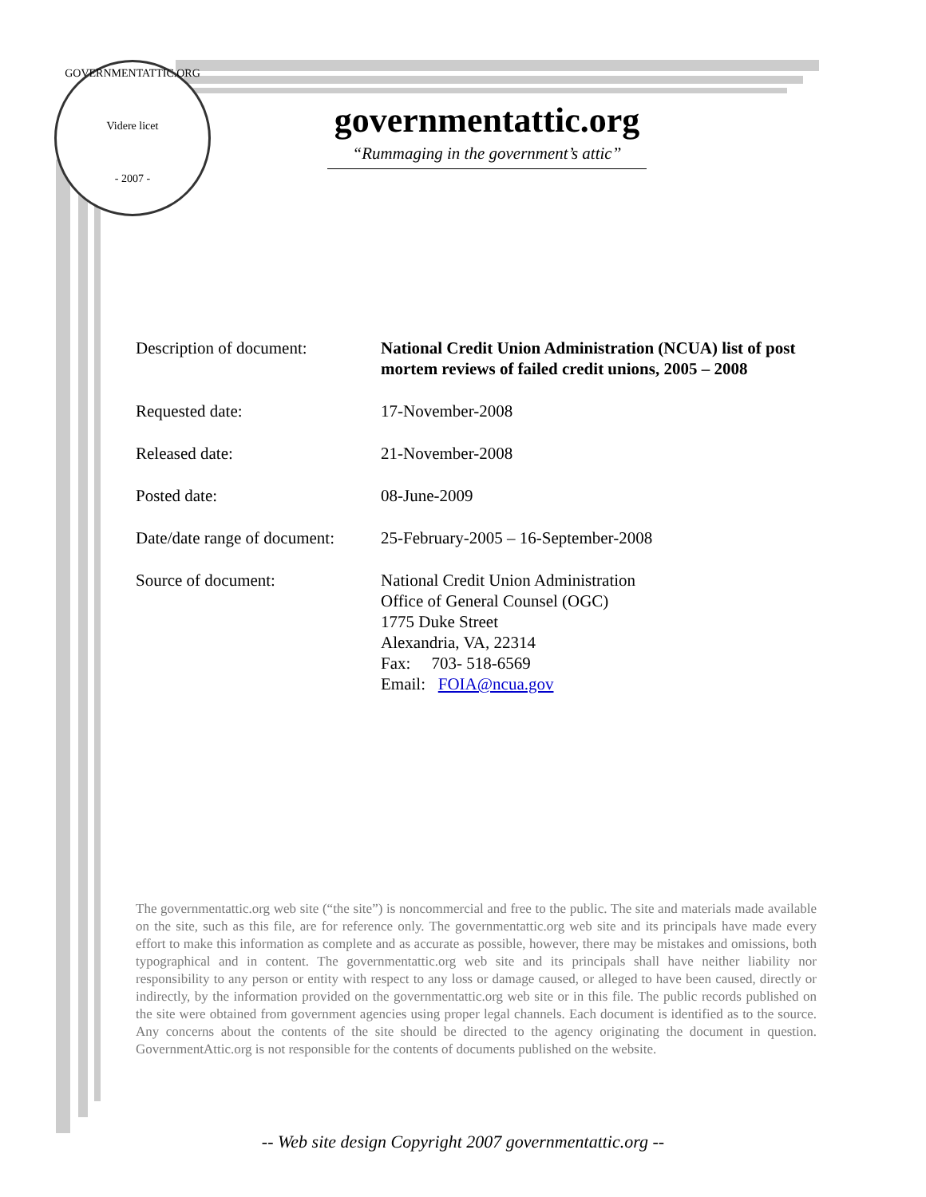GOVERNMENTATTIC.ORG
Videre licet
- 2007 -
governmentattic.org
“Rummaging in the government’s attic”
| Description of document: | National Credit Union Administration (NCUA) list of post mortem reviews of failed credit unions, 2005 – 2008 |
| Requested date: | 17-November-2008 |
| Released date: | 21-November-2008 |
| Posted date: | 08-June-2009 |
| Date/date range of document: | 25-February-2005 – 16-September-2008 |
| Source of document: | National Credit Union Administration Office of General Counsel (OGC) 1775 Duke Street Alexandria, VA, 22314 Fax: 703- 518-6569 Email: FOIA@ncua.gov |
The governmentattic.org web site (“the site”) is noncommercial and free to the public. The site and materials made available on the site, such as this file, are for reference only. The governmentattic.org web site and its principals have made every effort to make this information as complete and as accurate as possible, however, there may be mistakes and omissions, both typographical and in content. The governmentattic.org web site and its principals shall have neither liability nor responsibility to any person or entity with respect to any loss or damage caused, or alleged to have been caused, directly or indirectly, by the information provided on the governmentattic.org web site or in this file. The public records published on the site were obtained from government agencies using proper legal channels. Each document is identified as to the source. Any concerns about the contents of the site should be directed to the agency originating the document in question. GovernmentAttic.org is not responsible for the contents of documents published on the website.
-- Web site design Copyright 2007 governmentattic.org --